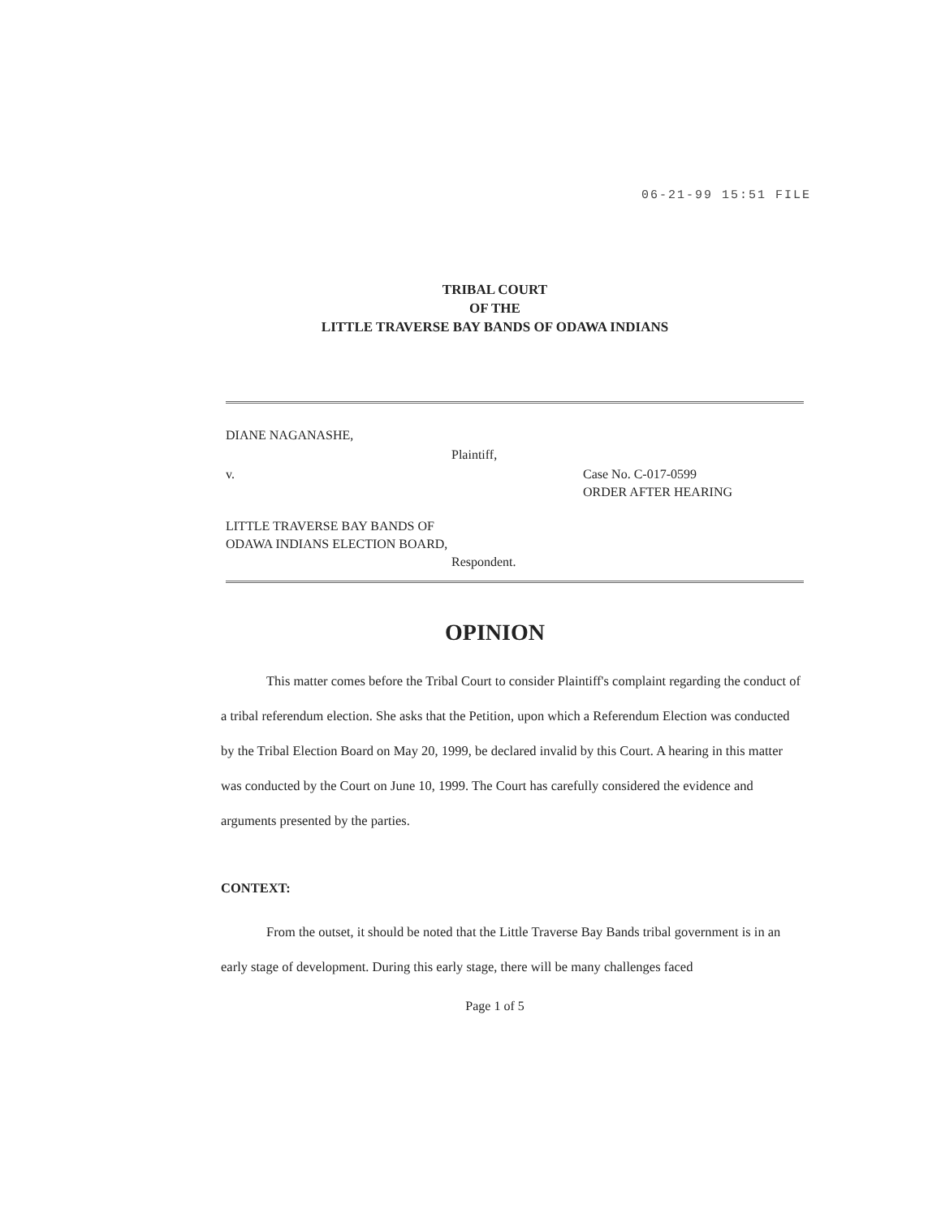06-21-99 15:51 FILE
TRIBAL COURT
OF THE
LITTLE TRAVERSE BAY BANDS OF ODAWA INDIANS
DIANE NAGANASHE,
Plaintiff,
v.
Case No. C-017-0599
ORDER AFTER HEARING
LITTLE TRAVERSE BAY BANDS OF
ODAWA INDIANS ELECTION BOARD,
Respondent.
OPINION
This matter comes before the Tribal Court to consider Plaintiff's complaint regarding the conduct of a tribal referendum election. She asks that the Petition, upon which a Referendum Election was conducted by the Tribal Election Board on May 20, 1999, be declared invalid by this Court. A hearing in this matter was conducted by the Court on June 10, 1999. The Court has carefully considered the evidence and arguments presented by the parties.
CONTEXT:
From the outset, it should be noted that the Little Traverse Bay Bands tribal government is in an early stage of development. During this early stage, there will be many challenges faced
Page 1 of 5